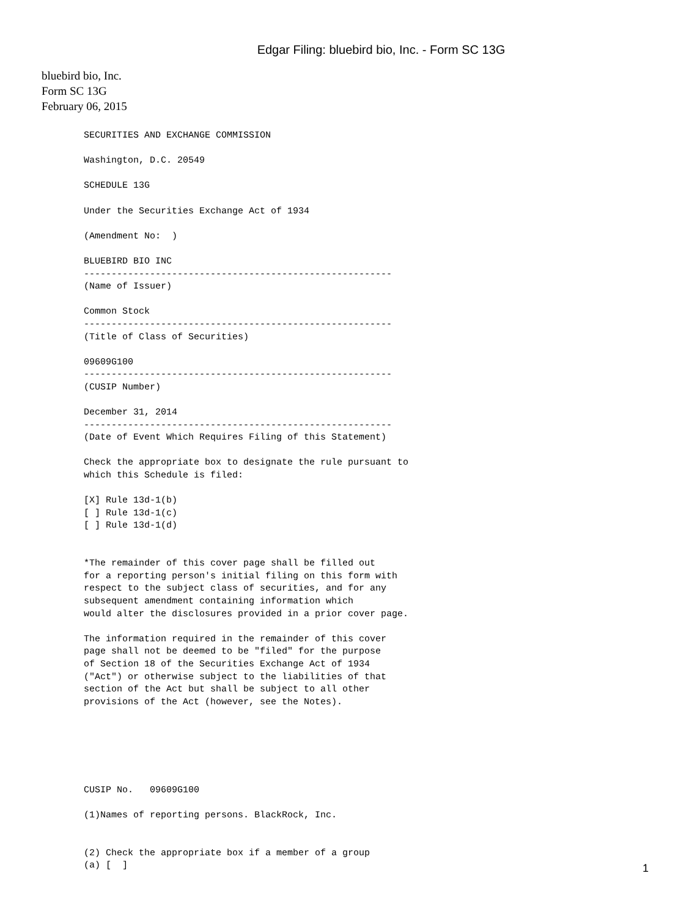Edgar Filing: bluebird bio, Inc. - Form SC 13G
bluebird bio, Inc.
Form SC 13G
February 06, 2015
SECURITIES AND EXCHANGE COMMISSION

Washington, D.C. 20549

SCHEDULE 13G

Under the Securities Exchange Act of 1934

(Amendment No:  )

BLUEBIRD BIO INC
--------------------------------------------------------
(Name of Issuer)

Common Stock
--------------------------------------------------------
(Title of Class of Securities)

09609G100
--------------------------------------------------------
(CUSIP Number)

December 31, 2014
--------------------------------------------------------
(Date of Event Which Requires Filing of this Statement)

Check the appropriate box to designate the rule pursuant to
which this Schedule is filed:

[X] Rule 13d-1(b)
[ ] Rule 13d-1(c)
[ ] Rule 13d-1(d)


*The remainder of this cover page shall be filled out
for a reporting person's initial filing on this form with
respect to the subject class of securities, and for any
subsequent amendment containing information which
would alter the disclosures provided in a prior cover page.

The information required in the remainder of this cover
page shall not be deemed to be "filed" for the purpose
of Section 18 of the Securities Exchange Act of 1934
("Act") or otherwise subject to the liabilities of that
section of the Act but shall be subject to all other
provisions of the Act (however, see the Notes).






CUSIP No.   09609G100

(1)Names of reporting persons. BlackRock, Inc.


(2) Check the appropriate box if a member of a group
(a) [  ]
1